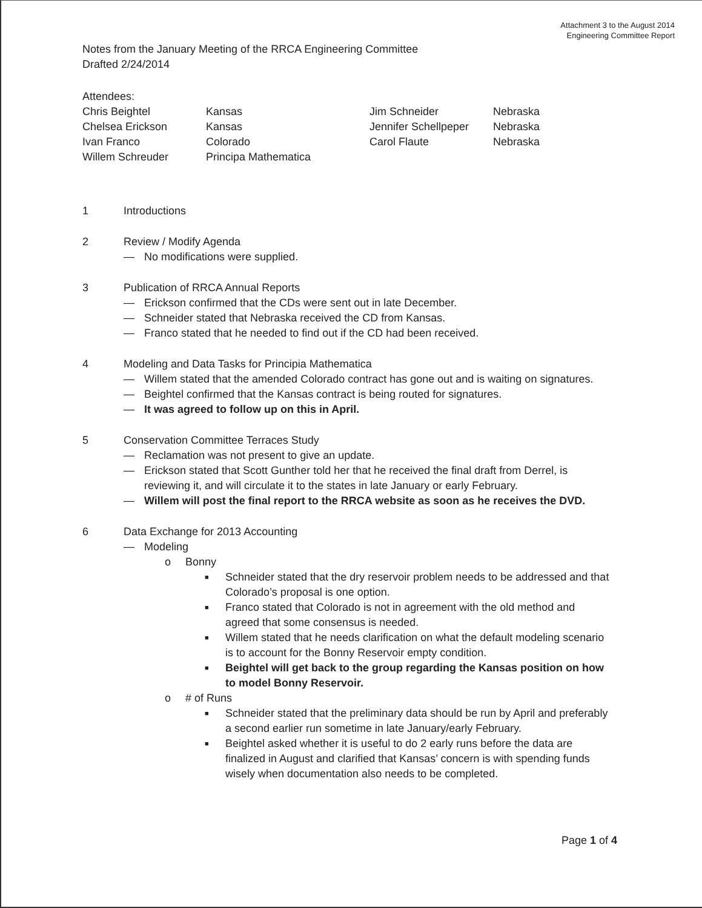Attachment 3 to the August 2014
Engineering Committee Report
Notes from the January Meeting of the RRCA Engineering Committee
Drafted 2/24/2014
Attendees:
| Chris Beightel | Kansas | Jim Schneider | Nebraska |
| Chelsea Erickson | Kansas | Jennifer Schellpeper | Nebraska |
| Ivan Franco | Colorado | Carol Flaute | Nebraska |
| Willem Schreuder | Principa Mathematica | | |
1 Introductions
2 Review / Modify Agenda
— No modifications were supplied.
3 Publication of RRCA Annual Reports
— Erickson confirmed that the CDs were sent out in late December.
— Schneider stated that Nebraska received the CD from Kansas.
— Franco stated that he needed to find out if the CD had been received.
4 Modeling and Data Tasks for Principia Mathematica
— Willem stated that the amended Colorado contract has gone out and is waiting on signatures.
— Beightel confirmed that the Kansas contract is being routed for signatures.
— It was agreed to follow up on this in April.
5 Conservation Committee Terraces Study
— Reclamation was not present to give an update.
— Erickson stated that Scott Gunther told her that he received the final draft from Derrel, is reviewing it, and will circulate it to the states in late January or early February.
— Willem will post the final report to the RRCA website as soon as he receives the DVD.
6 Data Exchange for 2013 Accounting
— Modeling
o Bonny
■ Schneider stated that the dry reservoir problem needs to be addressed and that Colorado’s proposal is one option.
■ Franco stated that Colorado is not in agreement with the old method and agreed that some consensus is needed.
■ Willem stated that he needs clarification on what the default modeling scenario is to account for the Bonny Reservoir empty condition.
■ Beightel will get back to the group regarding the Kansas position on how to model Bonny Reservoir.
o # of Runs
■ Schneider stated that the preliminary data should be run by April and preferably a second earlier run sometime in late January/early February.
■ Beightel asked whether it is useful to do 2 early runs before the data are finalized in August and clarified that Kansas’ concern is with spending funds wisely when documentation also needs to be completed.
Page 1 of 4